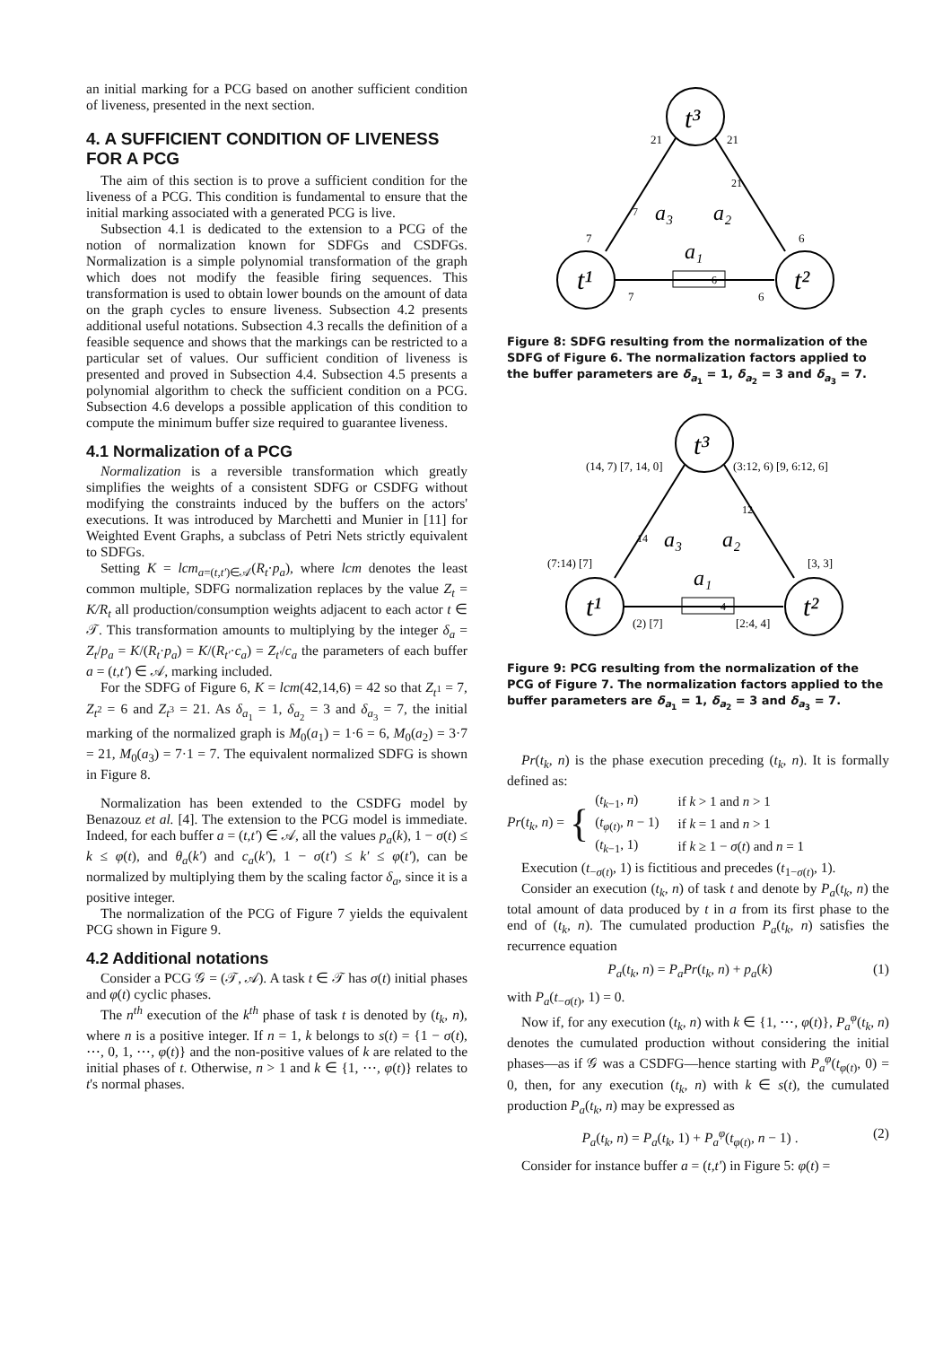an initial marking for a PCG based on another sufficient condition of liveness, presented in the next section.
4. A SUFFICIENT CONDITION OF LIVENESS FOR A PCG
The aim of this section is to prove a sufficient condition for the liveness of a PCG. This condition is fundamental to ensure that the initial marking associated with a generated PCG is live.
Subsection 4.1 is dedicated to the extension to a PCG of the notion of normalization known for SDFGs and CSDFGs. Normalization is a simple polynomial transformation of the graph which does not modify the feasible firing sequences. This transformation is used to obtain lower bounds on the amount of data on the graph cycles to ensure liveness. Subsection 4.2 presents additional useful notations. Subsection 4.3 recalls the definition of a feasible sequence and shows that the markings can be restricted to a particular set of values. Our sufficient condition of liveness is presented and proved in Subsection 4.4. Subsection 4.5 presents a polynomial algorithm to check the sufficient condition on a PCG. Subsection 4.6 develops a possible application of this condition to compute the minimum buffer size required to guarantee liveness.
4.1 Normalization of a PCG
Normalization is a reversible transformation which greatly simplifies the weights of a consistent SDFG or CSDFG without modifying the constraints induced by the buffers on the actors' executions. It was introduced by Marchetti and Munier in [11] for Weighted Event Graphs, a subclass of Petri Nets strictly equivalent to SDFGs.
Setting K = lcm<sub>a=(t,t')∈𝒜</sub>(R<sub>t</sub>·p<sub>a</sub>), where lcm denotes the least common multiple, SDFG normalization replaces by the value Z<sub>t</sub> = K/R<sub>t</sub> all production/consumption weights adjacent to each actor t ∈ 𝒯. This transformation amounts to multiplying by the integer δ<sub>a</sub> = Z<sub>t</sub>/p<sub>a</sub> = K/(R<sub>t</sub>·p<sub>a</sub>) = K/(R<sub>t'</sub>·c<sub>a</sub>) = Z<sub>t'</sub>/c<sub>a</sub> the parameters of each buffer a = (t,t') ∈ 𝒜, marking included.
For the SDFG of Figure 6, K = lcm(42,14,6) = 42 so that Z<sub>t<sup>1</sup></sub> = 7, Z<sub>t<sup>2</sup></sub> = 6 and Z<sub>t<sup>3</sup></sub> = 21. As δ<sub>a<sub>1</sub></sub> = 1, δ<sub>a<sub>2</sub></sub> = 3 and δ<sub>a<sub>3</sub></sub> = 7, the initial marking of the normalized graph is M<sub>0</sub>(a<sub>1</sub>) = 1·6 = 6, M<sub>0</sub>(a<sub>2</sub>) = 3·7 = 21, M<sub>0</sub>(a<sub>3</sub>) = 7·1 = 7. The equivalent normalized SDFG is shown in Figure 8.
Normalization has been extended to the CSDFG model by Benazouz et al. [4]. The extension to the PCG model is immediate. Indeed, for each buffer a = (t,t') ∈ 𝒜, all the values p<sub>a</sub>(k), 1 − σ(t) ≤ k ≤ φ(t), and θ<sub>a</sub>(k') and c<sub>a</sub>(k'), 1 − σ(t') ≤ k' ≤ φ(t'), can be normalized by multiplying them by the scaling factor δ<sub>a</sub>, since it is a positive integer.
The normalization of the PCG of Figure 7 yields the equivalent PCG shown in Figure 9.
4.2 Additional notations
Consider a PCG 𝒢 = (𝒯, 𝒜). A task t ∈ 𝒯 has σ(t) initial phases and φ(t) cyclic phases.
The n<sup>th</sup> execution of the k<sup>th</sup> phase of task t is denoted by (t<sub>k</sub>, n), where n is a positive integer. If n = 1, k belongs to s(t) = {1 − σ(t), ⋯, 0, 1, ⋯, φ(t)} and the non-positive values of k are related to the initial phases of t. Otherwise, n > 1 and k ∈ {1, ⋯, φ(t)} relates to t's normal phases.
t³
t¹
t²
21
21
7
6
7
6
a₃
a₂
a₁
7
21
6
Figure 8: SDFG resulting from the normalization of the SDFG of Figure 6. The normalization factors applied to the buffer parameters are δ<sub>a<sub>1</sub></sub> = 1, δ<sub>a<sub>2</sub></sub> = 3 and δ<sub>a<sub>3</sub></sub> = 7.
t³
t¹
t²
(14, 7) [7, 14, 0]
(3:12, 6) [9, 6:12, 6]
(7:14) [7]
[3, 3]
(2) [7]
[2:4, 4]
a₃
a₂
a₁
14
12
4
Figure 9: PCG resulting from the normalization of the PCG of Figure 7. The normalization factors applied to the buffer parameters are δ<sub>a<sub>1</sub></sub> = 1, δ<sub>a<sub>2</sub></sub> = 3 and δ<sub>a<sub>3</sub></sub> = 7.
Pr(t<sub>k</sub>, n) is the phase execution preceding (t<sub>k</sub>, n). It is formally defined as:
Pr(t<sub>k</sub>, n) = {
| ( t<sub>k−1</sub>, n ) | if k > 1 and n > 1 |
| ( t<sub>φ(t)</sub>, n − 1) | if k = 1 and n > 1 |
| ( t<sub>k−1</sub>, 1) | if k ≥ 1 − σ ( t ) and n = 1 |
Execution (t<sub>−σ(t)</sub>, 1) is fictitious and precedes (t<sub>1−σ(t)</sub>, 1).
Consider an execution (t<sub>k</sub>, n) of task t and denote by P<sub>a</sub>(t<sub>k</sub>, n) the total amount of data produced by t in a from its first phase to the end of (t<sub>k</sub>, n). The cumulated production P<sub>a</sub>(t<sub>k</sub>, n) satisfies the recurrence equation
P<sub>a</sub>(t<sub>k</sub>, n) = P<sub>a</sub>Pr(t<sub>k</sub>, n) + p<sub>a</sub>(k) (1)
with P<sub>a</sub>(t<sub>−σ(t)</sub>, 1) = 0.
Now if, for any execution (t<sub>k</sub>, n) with k ∈ {1, ⋯, φ(t)}, P<sub>a</sub><sup>φ</sup>(t<sub>k</sub>, n) denotes the cumulated production without considering the initial phases—as if 𝒢 was a CSDFG—hence starting with P<sub>a</sub><sup>φ</sup>(t<sub>φ(t)</sub>, 0) = 0, then, for any execution (t<sub>k</sub>, n) with k ∈ s(t), the cumulated production P<sub>a</sub>(t<sub>k</sub>, n) may be expressed as
P<sub>a</sub>(t<sub>k</sub>, n) = P<sub>a</sub>(t<sub>k</sub>, 1) + P<sub>a</sub><sup>φ</sup>(t<sub>φ(t)</sub>, n − 1) . (2)
Consider for instance buffer a = (t,t') in Figure 5: φ(t) =